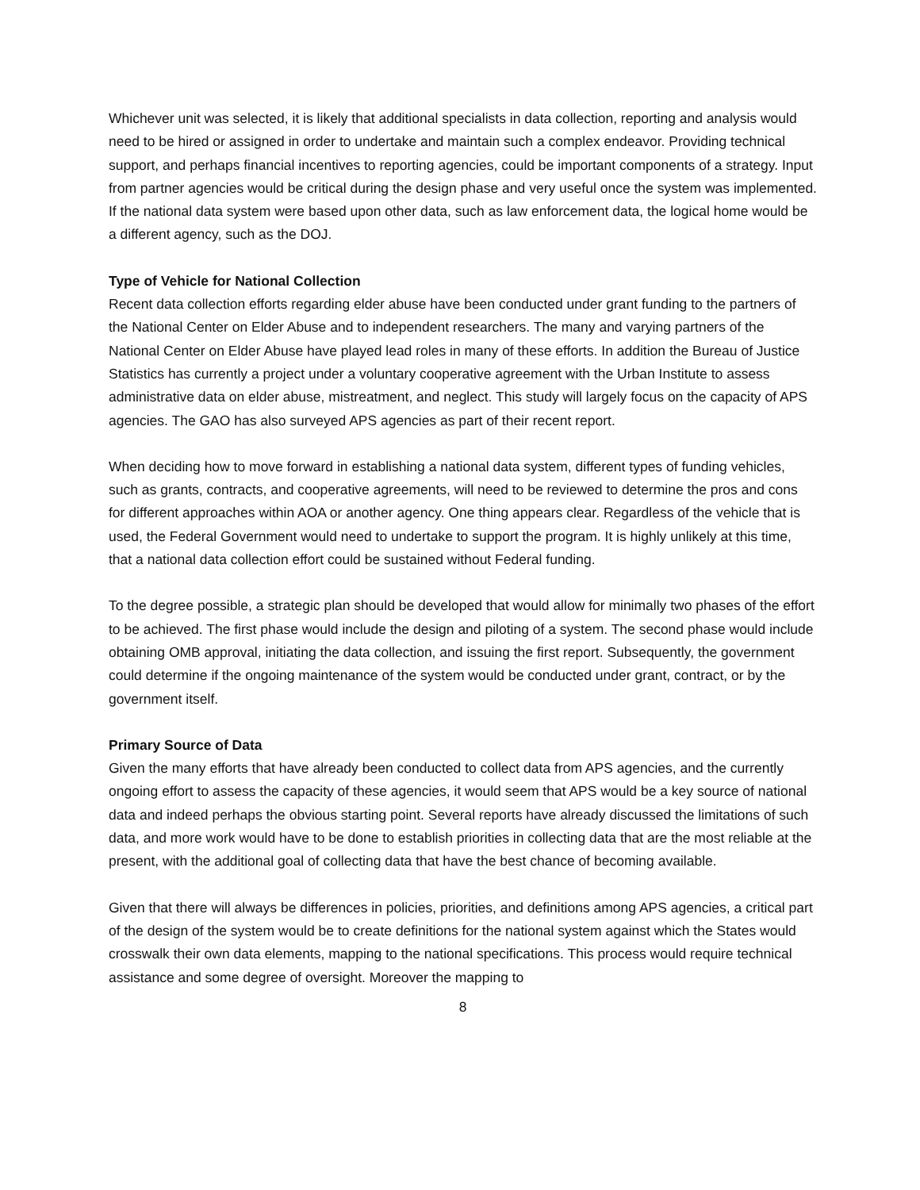Whichever unit was selected, it is likely that additional specialists in data collection, reporting and analysis would need to be hired or assigned in order to undertake and maintain such a complex endeavor. Providing technical support, and perhaps financial incentives to reporting agencies, could be important components of a strategy. Input from partner agencies would be critical during the design phase and very useful once the system was implemented. If the national data system were based upon other data, such as law enforcement data, the logical home would be a different agency, such as the DOJ.
Type of Vehicle for National Collection
Recent data collection efforts regarding elder abuse have been conducted under grant funding to the partners of the National Center on Elder Abuse and to independent researchers. The many and varying partners of the National Center on Elder Abuse have played lead roles in many of these efforts. In addition the Bureau of Justice Statistics has currently a project under a voluntary cooperative agreement with the Urban Institute to assess administrative data on elder abuse, mistreatment, and neglect. This study will largely focus on the capacity of APS agencies. The GAO has also surveyed APS agencies as part of their recent report.
When deciding how to move forward in establishing a national data system, different types of funding vehicles, such as grants, contracts, and cooperative agreements, will need to be reviewed to determine the pros and cons for different approaches within AOA or another agency. One thing appears clear. Regardless of the vehicle that is used, the Federal Government would need to undertake to support the program. It is highly unlikely at this time, that a national data collection effort could be sustained without Federal funding.
To the degree possible, a strategic plan should be developed that would allow for minimally two phases of the effort to be achieved. The first phase would include the design and piloting of a system. The second phase would include obtaining OMB approval, initiating the data collection, and issuing the first report. Subsequently, the government could determine if the ongoing maintenance of the system would be conducted under grant, contract, or by the government itself.
Primary Source of Data
Given the many efforts that have already been conducted to collect data from APS agencies, and the currently ongoing effort to assess the capacity of these agencies, it would seem that APS would be a key source of national data and indeed perhaps the obvious starting point. Several reports have already discussed the limitations of such data, and more work would have to be done to establish priorities in collecting data that are the most reliable at the present, with the additional goal of collecting data that have the best chance of becoming available.
Given that there will always be differences in policies, priorities, and definitions among APS agencies, a critical part of the design of the system would be to create definitions for the national system against which the States would crosswalk their own data elements, mapping to the national specifications. This process would require technical assistance and some degree of oversight. Moreover the mapping to
8